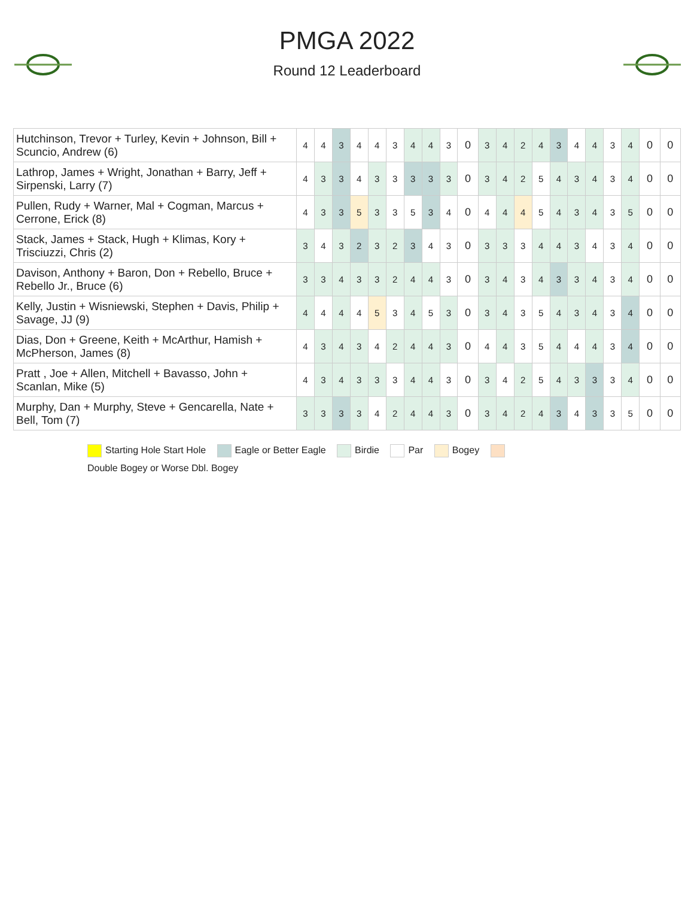PMGA 2022
Round 12 Leaderboard
| Hutchinson, Trevor + Turley, Kevin + Johnson, Bill + Scuncio, Andrew (6) | 4 | 4 | 3 | 4 | 4 | 3 | 4 | 4 | 3 | 0 | 3 | 4 | 2 | 4 | 3 | 4 | 4 | 3 | 4 | 0 | 0 |
| Lathrop, James + Wright, Jonathan + Barry, Jeff + Sirpenski, Larry (7) | 4 | 3 | 3 | 4 | 3 | 3 | 3 | 3 | 3 | 0 | 3 | 4 | 2 | 5 | 4 | 3 | 4 | 3 | 4 | 0 | 0 |
| Pullen, Rudy + Warner, Mal + Cogman, Marcus + Cerrone, Erick (8) | 4 | 3 | 3 | 5 | 3 | 3 | 5 | 3 | 4 | 0 | 4 | 4 | 4 | 5 | 4 | 3 | 4 | 3 | 5 | 0 | 0 |
| Stack, James + Stack, Hugh + Klimas, Kory + Trisciuzzi, Chris (2) | 3 | 4 | 3 | 2 | 3 | 2 | 3 | 4 | 3 | 0 | 3 | 3 | 3 | 4 | 4 | 3 | 4 | 3 | 4 | 0 | 0 |
| Davison, Anthony + Baron, Don + Rebello, Bruce + Rebello Jr., Bruce (6) | 3 | 3 | 4 | 3 | 3 | 2 | 4 | 4 | 3 | 0 | 3 | 4 | 3 | 4 | 3 | 3 | 4 | 3 | 4 | 0 | 0 |
| Kelly, Justin + Wisniewski, Stephen + Davis, Philip + Savage, JJ (9) | 4 | 4 | 4 | 4 | 5 | 3 | 4 | 5 | 3 | 0 | 3 | 4 | 3 | 5 | 4 | 3 | 4 | 3 | 4 | 0 | 0 |
| Dias, Don + Greene, Keith + McArthur, Hamish + McPherson, James (8) | 4 | 3 | 4 | 3 | 4 | 2 | 4 | 4 | 3 | 0 | 4 | 4 | 3 | 5 | 4 | 4 | 4 | 3 | 4 | 0 | 0 |
| Pratt , Joe + Allen, Mitchell + Bavasso, John + Scanlan, Mike (5) | 4 | 3 | 4 | 3 | 3 | 3 | 4 | 4 | 3 | 0 | 3 | 4 | 2 | 5 | 4 | 3 | 3 | 3 | 4 | 0 | 0 |
| Murphy, Dan + Murphy, Steve + Gencarella, Nate + Bell, Tom (7) | 3 | 3 | 3 | 3 | 4 | 2 | 4 | 4 | 3 | 0 | 3 | 4 | 2 | 4 | 3 | 4 | 3 | 3 | 5 | 0 | 0 |
Starting Hole Start Hole Eagle or Better Eagle Birdie Par Bogey
Double Bogey or Worse Dbl. Bogey